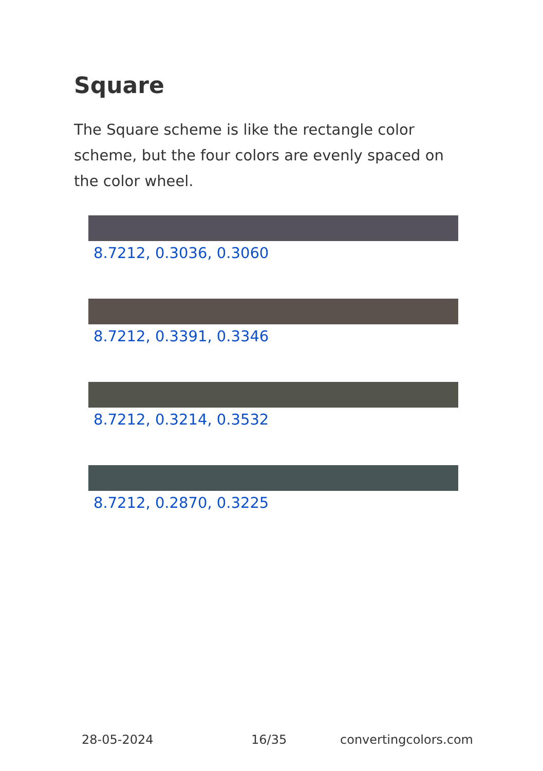Square
The Square scheme is like the rectangle color scheme, but the four colors are evenly spaced on the color wheel.
8.7212, 0.3036, 0.3060
8.7212, 0.3391, 0.3346
8.7212, 0.3214, 0.3532
8.7212, 0.2870, 0.3225
28-05-2024 16/35 convertingcolors.com